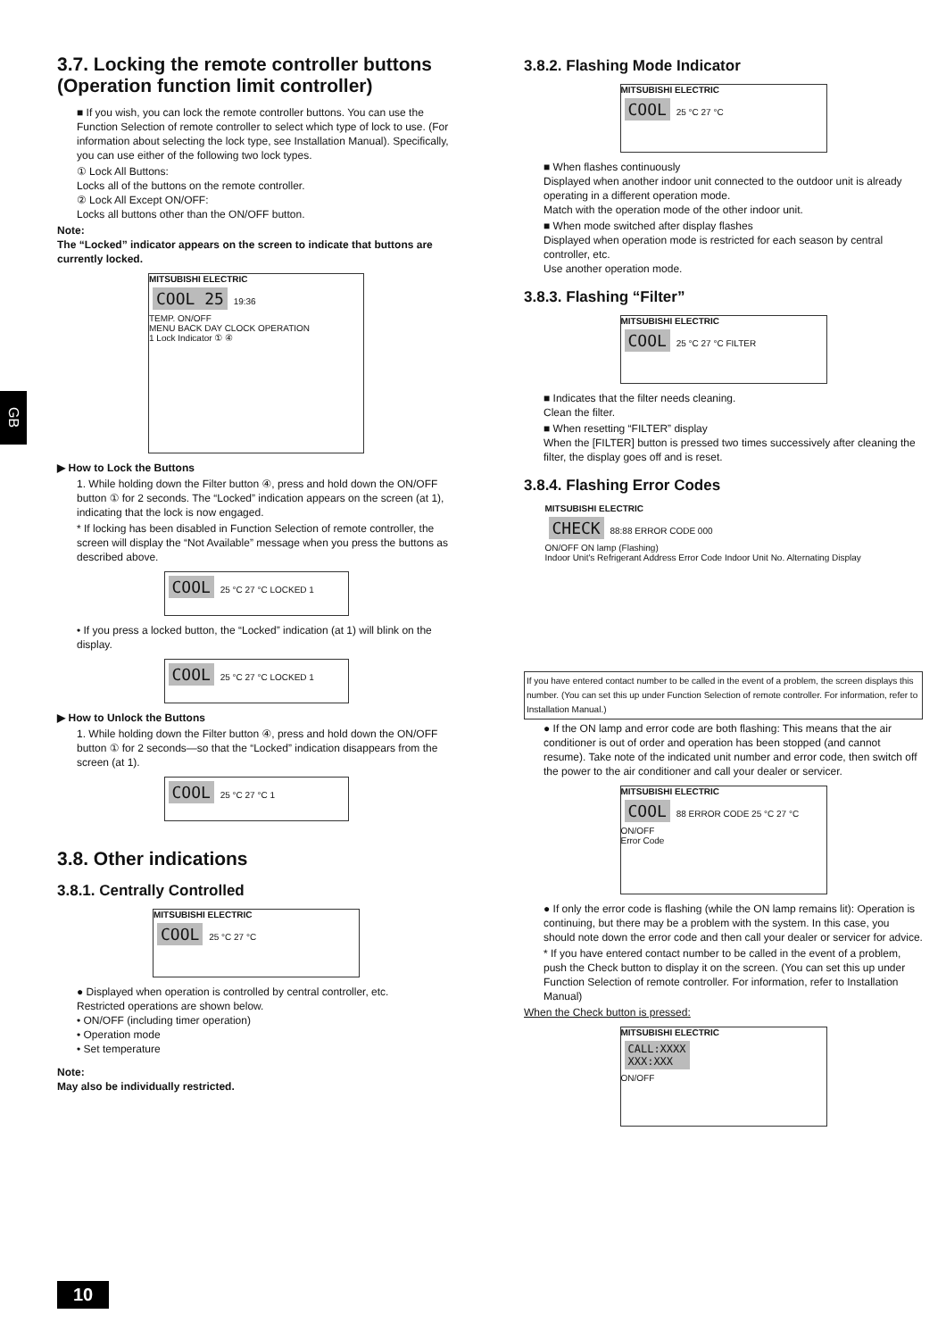GB
3.7. Locking the remote controller buttons (Operation function limit controller)
■ If you wish, you can lock the remote controller buttons. You can use the Function Selection of remote controller to select which type of lock to use. (For information about selecting the lock type, see Installation Manual). Specifically, you can use either of the following two lock types.
① Lock All Buttons:
Locks all of the buttons on the remote controller.
② Lock All Except ON/OFF:
Locks all buttons other than the ON/OFF button.
Note:
The “Locked” indicator appears on the screen to indicate that buttons are currently locked.
MITSUBISHI ELECTRIC
COOL 25 19:36
TEMP. ON/OFF
MENU BACK DAY CLOCK OPERATION
1 Lock Indicator ① ④
▶ How to Lock the Buttons
1. While holding down the Filter button ④, press and hold down the ON/OFF button ① for 2 seconds. The “Locked” indication appears on the screen (at 1), indicating that the lock is now engaged.
* If locking has been disabled in Function Selection of remote controller, the screen will display the “Not Available” message when you press the buttons as described above.
COOL 25 °C 27 °C LOCKED 1
• If you press a locked button, the “Locked” indication (at 1) will blink on the display.
COOL 25 °C 27 °C LOCKED 1
▶ How to Unlock the Buttons
1. While holding down the Filter button ④, press and hold down the ON/OFF button ① for 2 seconds—so that the “Locked” indication disappears from the screen (at 1).
COOL 25 °C 27 °C 1
3.8. Other indications
3.8.1. Centrally Controlled
MITSUBISHI ELECTRIC
COOL 25 °C 27 °C
● Displayed when operation is controlled by central controller, etc.
Restricted operations are shown below.
• ON/OFF (including timer operation)
• Operation mode
• Set temperature
Note:
May also be individually restricted.
3.8.2. Flashing Mode Indicator
MITSUBISHI ELECTRIC
COOL 25 °C 27 °C
■ When flashes continuously
Displayed when another indoor unit connected to the outdoor unit is already operating in a different operation mode.
Match with the operation mode of the other indoor unit.
■ When mode switched after display flashes
Displayed when operation mode is restricted for each season by central controller, etc.
Use another operation mode.
3.8.3. Flashing “Filter”
MITSUBISHI ELECTRIC
COOL 25 °C 27 °C FILTER
■ Indicates that the filter needs cleaning.
Clean the filter.
■ When resetting “FILTER” display
When the [FILTER] button is pressed two times successively after cleaning the filter, the display goes off and is reset.
3.8.4. Flashing Error Codes
MITSUBISHI ELECTRIC
CHECK 88:88 ERROR CODE 000
ON/OFF ON lamp (Flashing)
Indoor Unit's Refrigerant Address Error Code Indoor Unit No. Alternating Display
If you have entered contact number to be called in the event of a problem, the screen displays this number. (You can set this up under Function Selection of remote controller. For information, refer to Installation Manual.)
● If the ON lamp and error code are both flashing: This means that the air conditioner is out of order and operation has been stopped (and cannot resume). Take note of the indicated unit number and error code, then switch off the power to the air conditioner and call your dealer or servicer.
MITSUBISHI ELECTRIC
COOL 88 ERROR CODE 25 °C 27 °C
ON/OFF
Error Code
● If only the error code is flashing (while the ON lamp remains lit): Operation is continuing, but there may be a problem with the system. In this case, you should note down the error code and then call your dealer or servicer for advice.
* If you have entered contact number to be called in the event of a problem, push the Check button to display it on the screen. (You can set this up under Function Selection of remote controller. For information, refer to Installation Manual)
When the Check button is pressed:
MITSUBISHI ELECTRIC
CALL:XXXX
XXX:XXX
ON/OFF
10